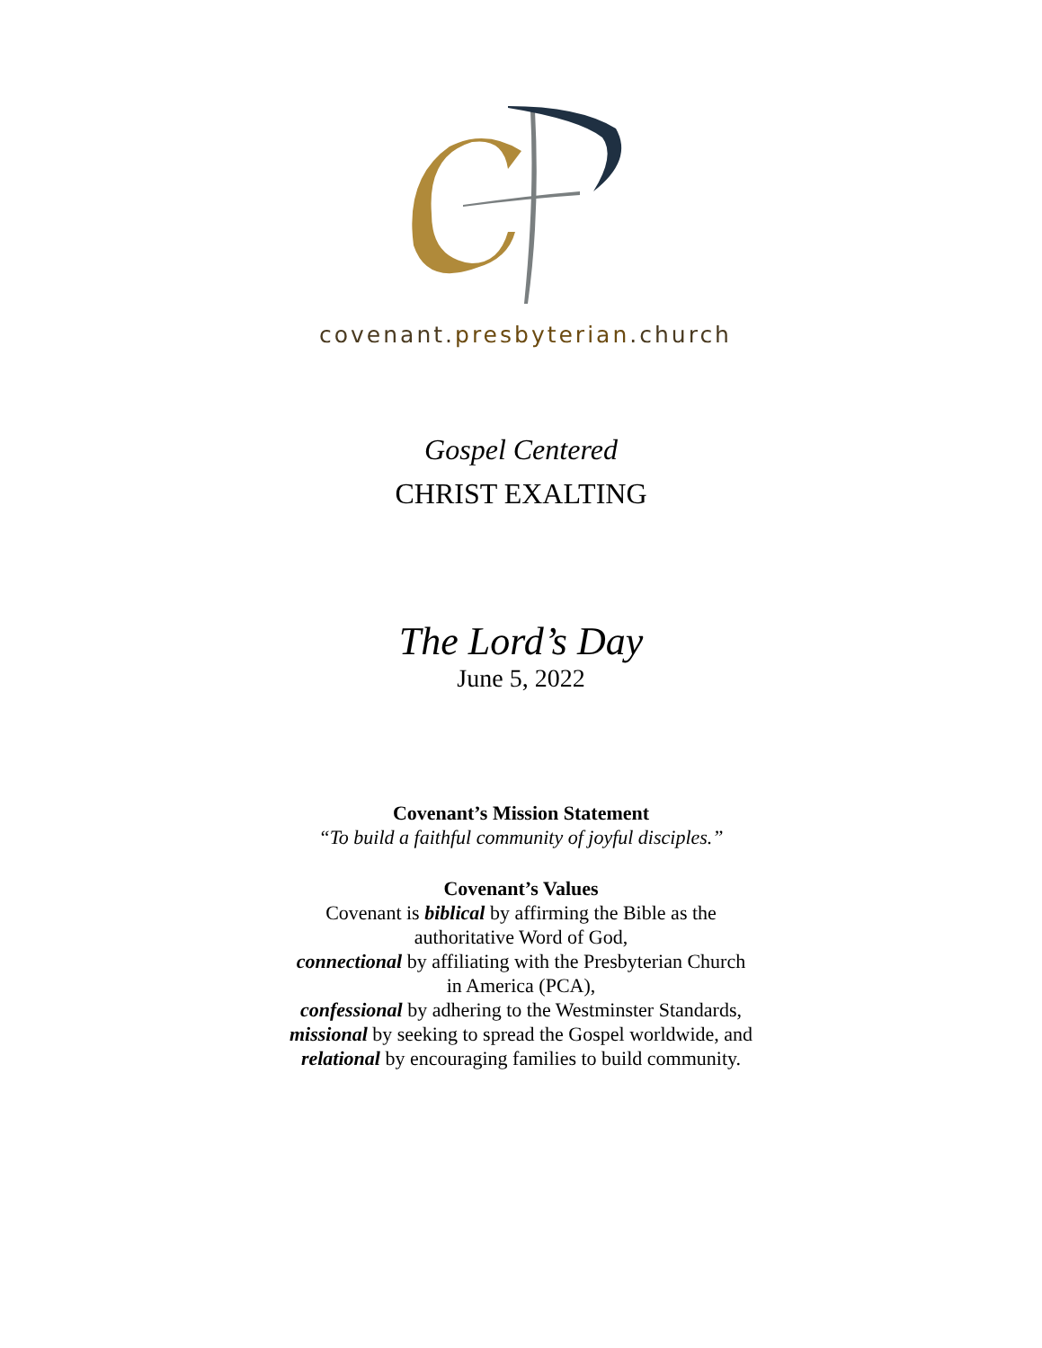covenant.presbyterian.church
Gospel Centered
CHRIST EXALTING
The Lord’s Day
June 5, 2022
Covenant’s Mission Statement
“To build a faithful community of joyful disciples.”
Covenant’s Values
Covenant is biblical by affirming the Bible as the
authoritative Word of God,
connectional by affiliating with the Presbyterian Church
in America (PCA),
confessional by adhering to the Westminster Standards,
missional by seeking to spread the Gospel worldwide, and
relational by encouraging families to build community.